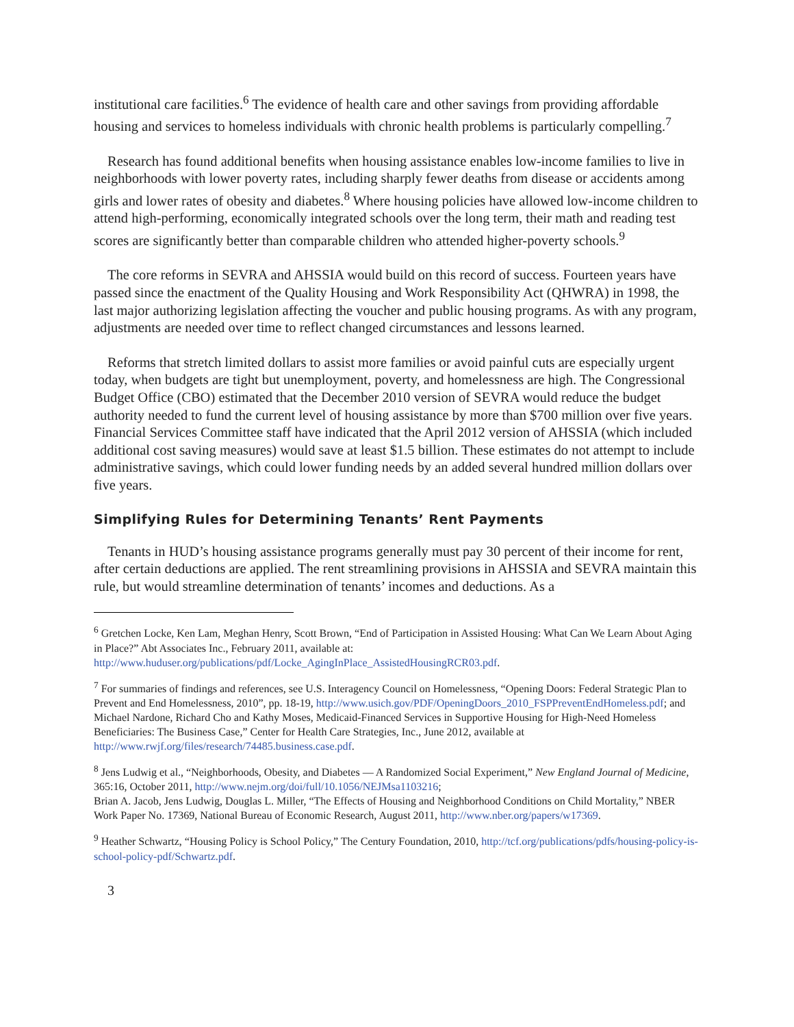institutional care facilities.<sup>6</sup> The evidence of health care and other savings from providing affordable housing and services to homeless individuals with chronic health problems is particularly compelling.<sup>7</sup>
Research has found additional benefits when housing assistance enables low-income families to live in neighborhoods with lower poverty rates, including sharply fewer deaths from disease or accidents among girls and lower rates of obesity and diabetes.<sup>8</sup> Where housing policies have allowed low-income children to attend high-performing, economically integrated schools over the long term, their math and reading test scores are significantly better than comparable children who attended higher-poverty schools.<sup>9</sup>
The core reforms in SEVRA and AHSSIA would build on this record of success. Fourteen years have passed since the enactment of the Quality Housing and Work Responsibility Act (QHWRA) in 1998, the last major authorizing legislation affecting the voucher and public housing programs. As with any program, adjustments are needed over time to reflect changed circumstances and lessons learned.
Reforms that stretch limited dollars to assist more families or avoid painful cuts are especially urgent today, when budgets are tight but unemployment, poverty, and homelessness are high. The Congressional Budget Office (CBO) estimated that the December 2010 version of SEVRA would reduce the budget authority needed to fund the current level of housing assistance by more than $700 million over five years. Financial Services Committee staff have indicated that the April 2012 version of AHSSIA (which included additional cost saving measures) would save at least $1.5 billion. These estimates do not attempt to include administrative savings, which could lower funding needs by an added several hundred million dollars over five years.
Simplifying Rules for Determining Tenants’ Rent Payments
Tenants in HUD’s housing assistance programs generally must pay 30 percent of their income for rent, after certain deductions are applied. The rent streamlining provisions in AHSSIA and SEVRA maintain this rule, but would streamline determination of tenants’ incomes and deductions. As a
<sup>6</sup> Gretchen Locke, Ken Lam, Meghan Henry, Scott Brown, “End of Participation in Assisted Housing: What Can We Learn About Aging in Place?” Abt Associates Inc., February 2011, available at: http://www.huduser.org/publications/pdf/Locke_AgingInPlace_AssistedHousingRCR03.pdf.
<sup>7</sup> For summaries of findings and references, see U.S. Interagency Council on Homelessness, “Opening Doors: Federal Strategic Plan to Prevent and End Homelessness, 2010”, pp. 18-19, http://www.usich.gov/PDF/OpeningDoors_2010_FSPPreventEndHomeless.pdf; and Michael Nardone, Richard Cho and Kathy Moses, Medicaid-Financed Services in Supportive Housing for High-Need Homeless Beneficiaries: The Business Case,” Center for Health Care Strategies, Inc., June 2012, available at http://www.rwjf.org/files/research/74485.business.case.pdf.
<sup>8</sup> Jens Ludwig et al., “Neighborhoods, Obesity, and Diabetes — A Randomized Social Experiment,” New England Journal of Medicine, 365:16, October 2011, http://www.nejm.org/doi/full/10.1056/NEJMsa1103216;
Brian A. Jacob, Jens Ludwig, Douglas L. Miller, “The Effects of Housing and Neighborhood Conditions on Child Mortality,” NBER Work Paper No. 17369, National Bureau of Economic Research, August 2011, http://www.nber.org/papers/w17369.
<sup>9</sup> Heather Schwartz, “Housing Policy is School Policy,” The Century Foundation, 2010, http://tcf.org/publications/pdfs/housing-policy-is-school-policy-pdf/Schwartz.pdf.
3